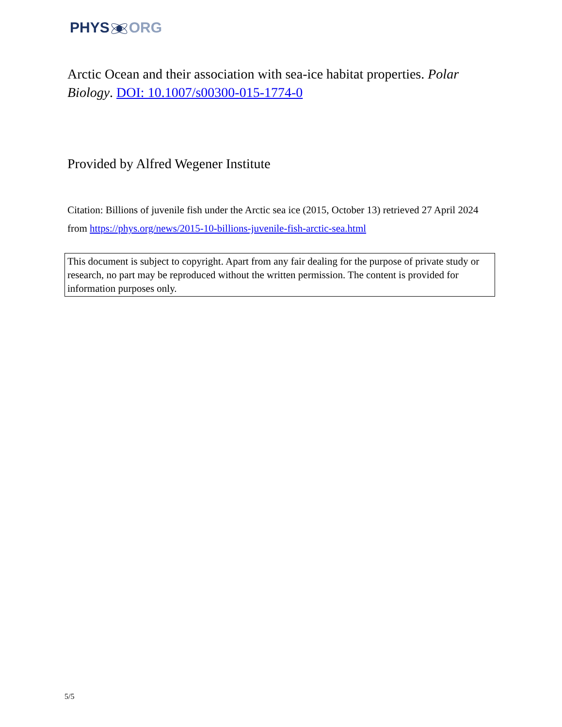PHYSORG
Arctic Ocean and their association with sea-ice habitat properties. Polar Biology. DOI: 10.1007/s00300-015-1774-0
Provided by Alfred Wegener Institute
Citation: Billions of juvenile fish under the Arctic sea ice (2015, October 13) retrieved 27 April 2024 from https://phys.org/news/2015-10-billions-juvenile-fish-arctic-sea.html
This document is subject to copyright. Apart from any fair dealing for the purpose of private study or research, no part may be reproduced without the written permission. The content is provided for information purposes only.
5/5